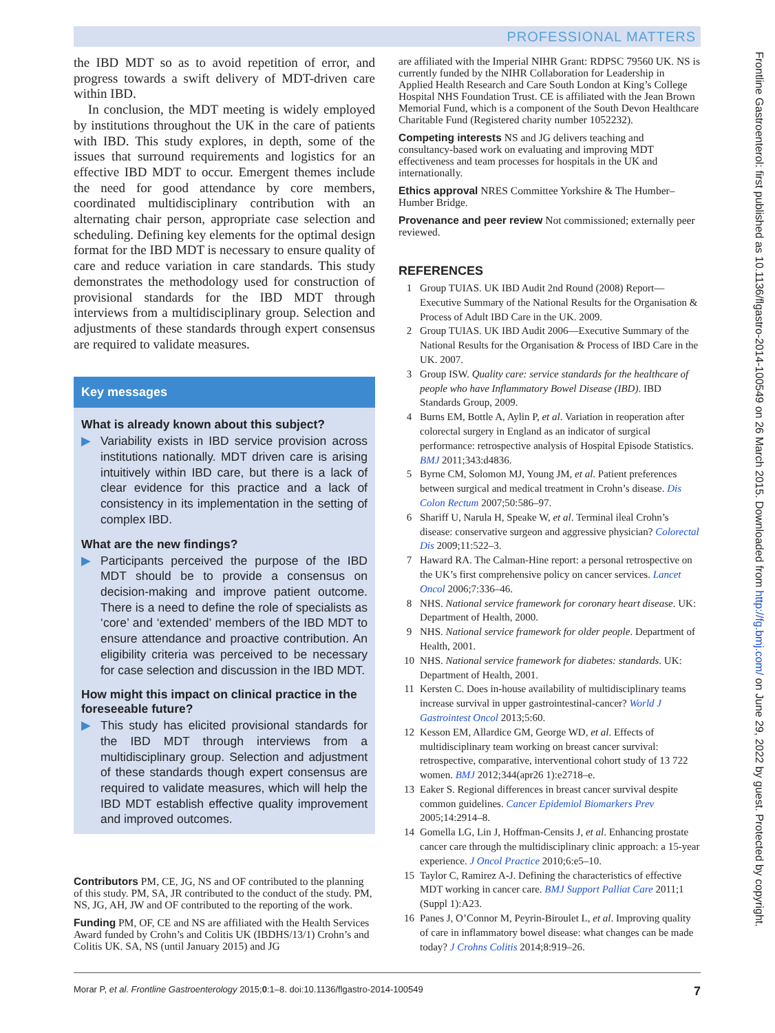PROFESSIONAL MATTERS
Frontline Gastroenterol: first published as 10.1136/flgastro-2014-100549 on 26 March 2015. Downloaded from http://fg.bmj.com/ on June 29, 2022 by guest. Protected by copyright.
the IBD MDT so as to avoid repetition of error, and progress towards a swift delivery of MDT-driven care within IBD.
In conclusion, the MDT meeting is widely employed by institutions throughout the UK in the care of patients with IBD. This study explores, in depth, some of the issues that surround requirements and logistics for an effective IBD MDT to occur. Emergent themes include the need for good attendance by core members, coordinated multidisciplinary contribution with an alternating chair person, appropriate case selection and scheduling. Defining key elements for the optimal design format for the IBD MDT is necessary to ensure quality of care and reduce variation in care standards. This study demonstrates the methodology used for construction of provisional standards for the IBD MDT through interviews from a multidisciplinary group. Selection and adjustments of these standards through expert consensus are required to validate measures.
Key messages
What is already known about this subject?
▶ Variability exists in IBD service provision across institutions nationally. MDT driven care is arising intuitively within IBD care, but there is a lack of clear evidence for this practice and a lack of consistency in its implementation in the setting of complex IBD.
What are the new findings?
▶ Participants perceived the purpose of the IBD MDT should be to provide a consensus on decision-making and improve patient outcome. There is a need to define the role of specialists as ‘core’ and ‘extended’ members of the IBD MDT to ensure attendance and proactive contribution. An eligibility criteria was perceived to be necessary for case selection and discussion in the IBD MDT.
How might this impact on clinical practice in the foreseeable future?
▶ This study has elicited provisional standards for the IBD MDT through interviews from a multidisciplinary group. Selection and adjustment of these standards though expert consensus are required to validate measures, which will help the IBD MDT establish effective quality improvement and improved outcomes.
Contributors PM, CE, JG, NS and OF contributed to the planning of this study. PM, SA, JR contributed to the conduct of the study. PM, NS, JG, AH, JW and OF contributed to the reporting of the work.
Funding PM, OF, CE and NS are affiliated with the Health Services Award funded by Crohn’s and Colitis UK (IBDHS/13/1) Crohn’s and Colitis UK. SA, NS (until January 2015) and JG
are affiliated with the Imperial NIHR Grant: RDPSC 79560 UK. NS is currently funded by the NIHR Collaboration for Leadership in Applied Health Research and Care South London at King’s College Hospital NHS Foundation Trust. CE is affiliated with the Jean Brown Memorial Fund, which is a component of the South Devon Healthcare Charitable Fund (Registered charity number 1052232).
Competing interests NS and JG delivers teaching and consultancy-based work on evaluating and improving MDT effectiveness and team processes for hospitals in the UK and internationally.
Ethics approval NRES Committee Yorkshire & The Humber–Humber Bridge.
Provenance and peer review Not commissioned; externally peer reviewed.
REFERENCES
1 Group TUIAS. UK IBD Audit 2nd Round (2008) Report—Executive Summary of the National Results for the Organisation & Process of Adult IBD Care in the UK. 2009.
2 Group TUIAS. UK IBD Audit 2006—Executive Summary of the National Results for the Organisation & Process of IBD Care in the UK. 2007.
3 Group ISW. Quality care: service standards for the healthcare of people who have Inflammatory Bowel Disease (IBD). IBD Standards Group, 2009.
4 Burns EM, Bottle A, Aylin P, et al. Variation in reoperation after colorectal surgery in England as an indicator of surgical performance: retrospective analysis of Hospital Episode Statistics. BMJ 2011;343:d4836.
5 Byrne CM, Solomon MJ, Young JM, et al. Patient preferences between surgical and medical treatment in Crohn’s disease. Dis Colon Rectum 2007;50:586–97.
6 Shariff U, Narula H, Speake W, et al. Terminal ileal Crohn’s disease: conservative surgeon and aggressive physician? Colorectal Dis 2009;11:522–3.
7 Haward RA. The Calman-Hine report: a personal retrospective on the UK’s first comprehensive policy on cancer services. Lancet Oncol 2006;7:336–46.
8 NHS. National service framework for coronary heart disease. UK: Department of Health, 2000.
9 NHS. National service framework for older people. Department of Health, 2001.
10 NHS. National service framework for diabetes: standards. UK: Department of Health, 2001.
11 Kersten C. Does in-house availability of multidisciplinary teams increase survival in upper gastrointestinal-cancer? World J Gastrointest Oncol 2013;5:60.
12 Kesson EM, Allardice GM, George WD, et al. Effects of multidisciplinary team working on breast cancer survival: retrospective, comparative, interventional cohort study of 13 722 women. BMJ 2012;344(apr26 1):e2718–e.
13 Eaker S. Regional differences in breast cancer survival despite common guidelines. Cancer Epidemiol Biomarkers Prev 2005;14:2914–8.
14 Gomella LG, Lin J, Hoffman-Censits J, et al. Enhancing prostate cancer care through the multidisciplinary clinic approach: a 15-year experience. J Oncol Practice 2010;6:e5–10.
15 Taylor C, Ramirez A-J. Defining the characteristics of effective MDT working in cancer care. BMJ Support Palliat Care 2011;1 (Suppl 1):A23.
16 Panes J, O’Connor M, Peyrin-Biroulet L, et al. Improving quality of care in inflammatory bowel disease: what changes can be made today? J Crohns Colitis 2014;8:919–26.
Morar P, et al. Frontline Gastroenterology 2015;0:1–8. doi:10.1136/flgastro-2014-100549 7